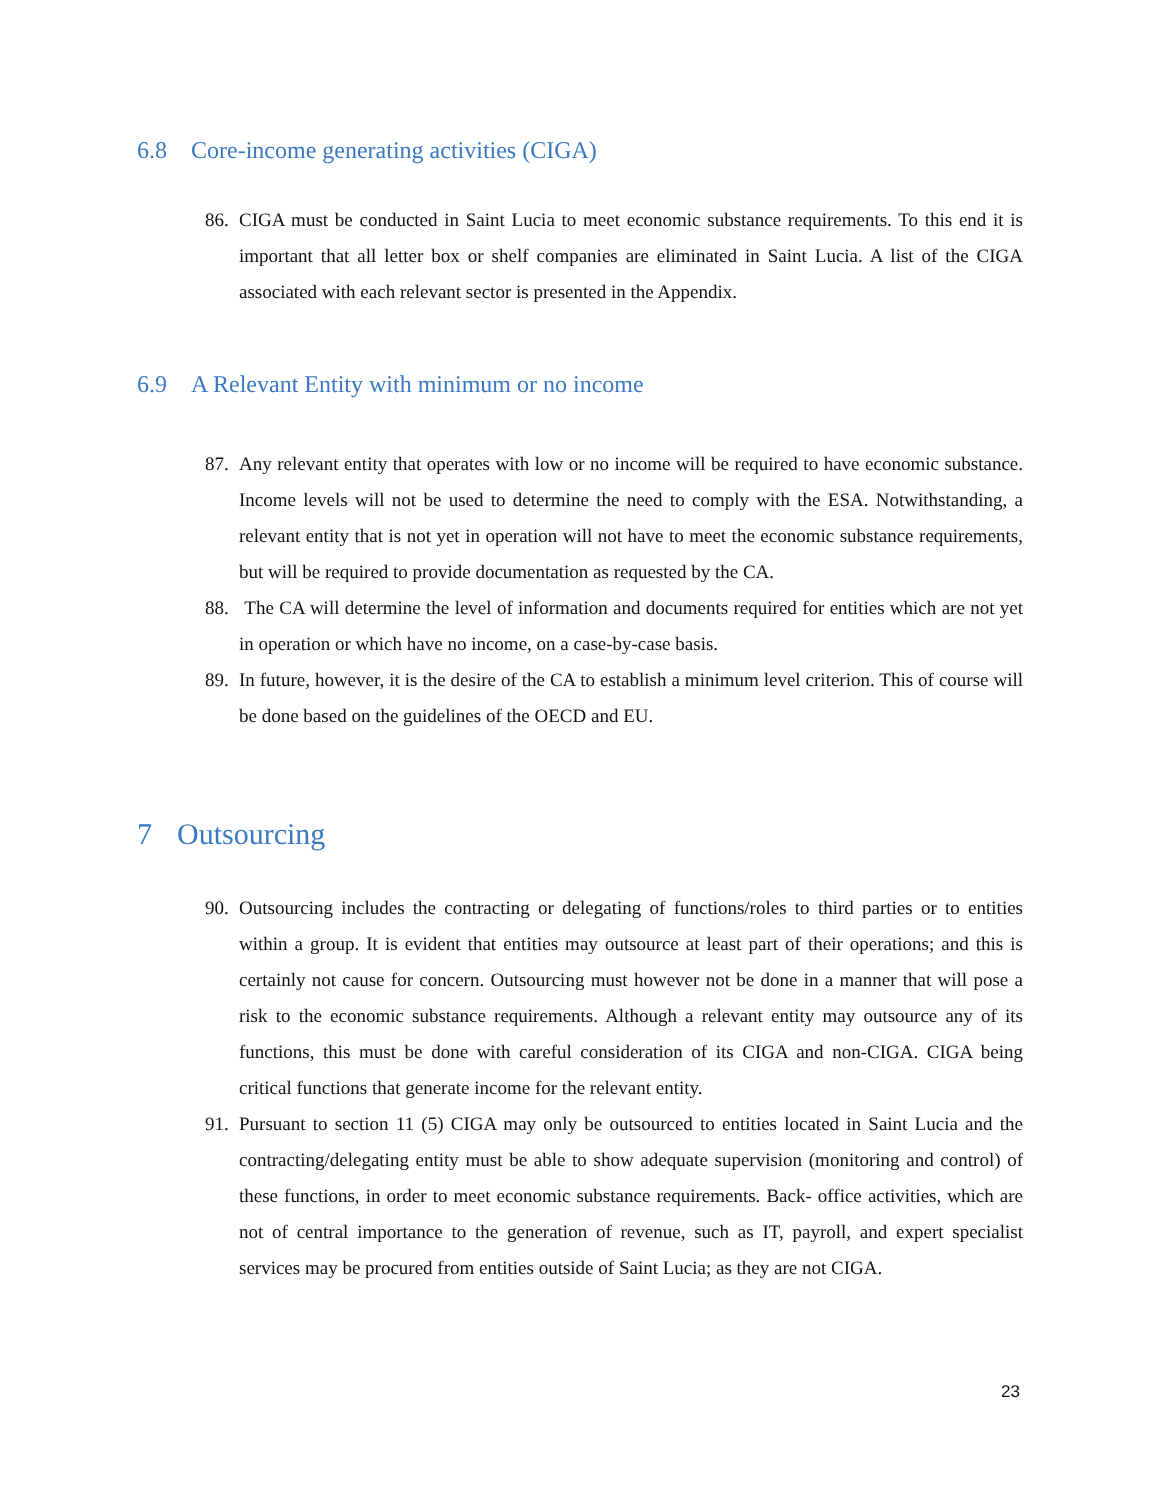6.8 Core-income generating activities (CIGA)
86.
CIGA must be conducted in Saint Lucia to meet economic substance requirements. To this end it is important that all letter box or shelf companies are eliminated in Saint Lucia. A list of the CIGA associated with each relevant sector is presented in the Appendix.
6.9 A Relevant Entity with minimum or no income
87.
Any relevant entity that operates with low or no income will be required to have economic substance. Income levels will not be used to determine the need to comply with the ESA. Notwithstanding, a relevant entity that is not yet in operation will not have to meet the economic substance requirements, but will be required to provide documentation as requested by the CA.
88.
The CA will determine the level of information and documents required for entities which are not yet in operation or which have no income, on a case-by-case basis.
89.
In future, however, it is the desire of the CA to establish a minimum level criterion. This of course will be done based on the guidelines of the OECD and EU.
7 Outsourcing
90.
Outsourcing includes the contracting or delegating of functions/roles to third parties or to entities within a group. It is evident that entities may outsource at least part of their operations; and this is certainly not cause for concern. Outsourcing must however not be done in a manner that will pose a risk to the economic substance requirements. Although a relevant entity may outsource any of its functions, this must be done with careful consideration of its CIGA and non-CIGA. CIGA being critical functions that generate income for the relevant entity.
91.
Pursuant to section 11 (5) CIGA may only be outsourced to entities located in Saint Lucia and the contracting/delegating entity must be able to show adequate supervision (monitoring and control) of these functions, in order to meet economic substance requirements. Back- office activities, which are not of central importance to the generation of revenue, such as IT, payroll, and expert specialist services may be procured from entities outside of Saint Lucia; as they are not CIGA.
23